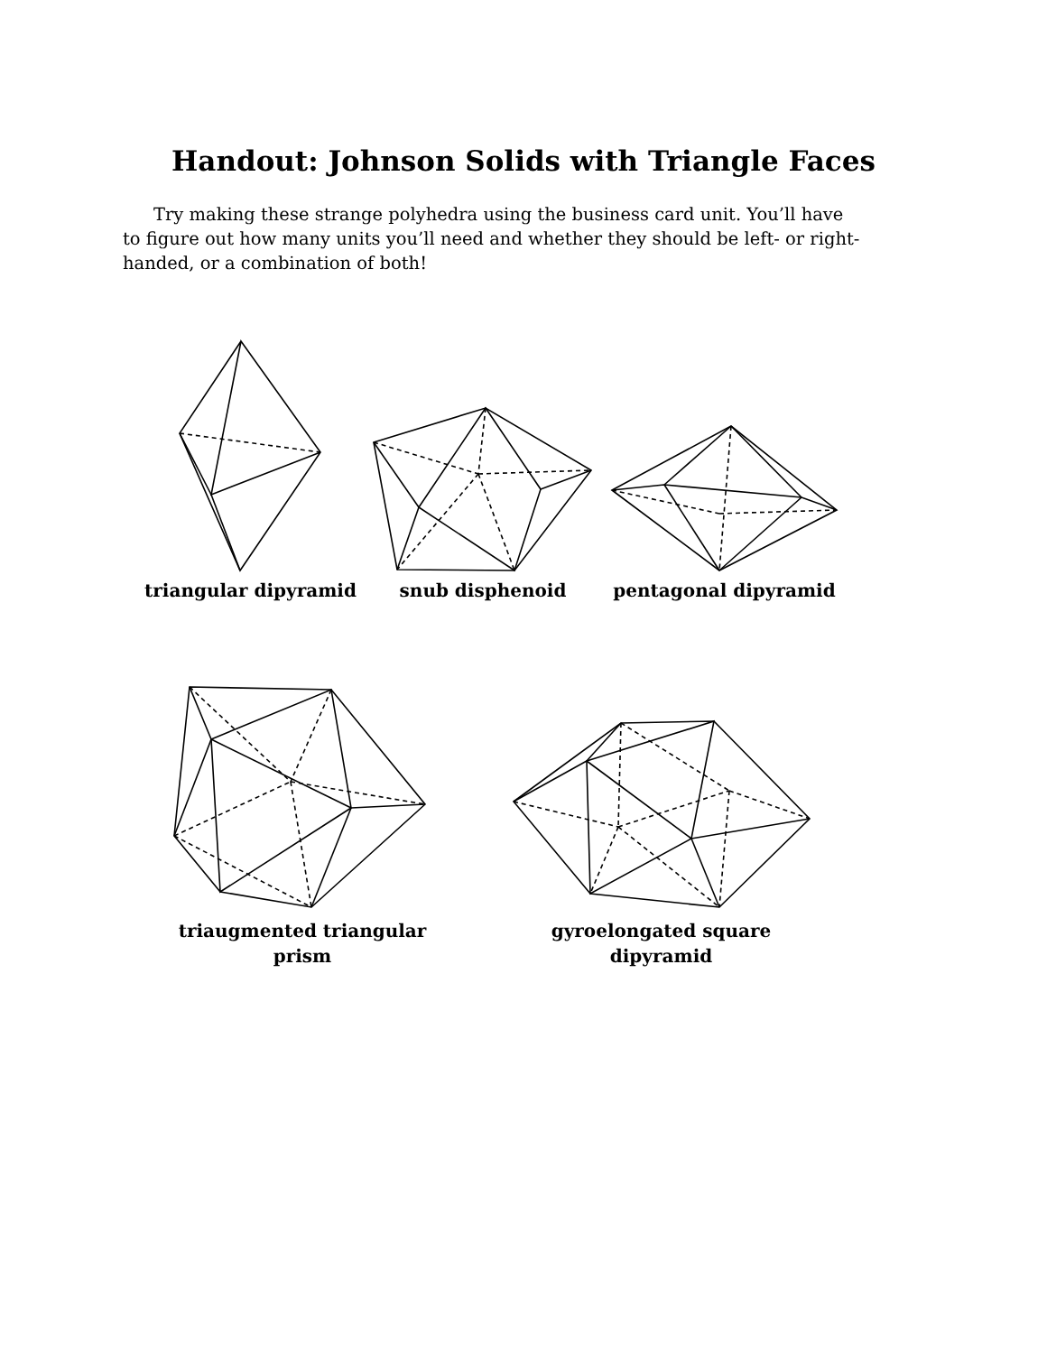Handout: Johnson Solids with Triangle Faces
Try making these strange polyhedra using the business card unit. You’ll have to figure out how many units you’ll need and whether they should be left- or right-handed, or a combination of both!
triangular dipyramid snub disphenoid pentagonal dipyramid
triaugmented triangular
prism
gyroelongated square
dipyramid